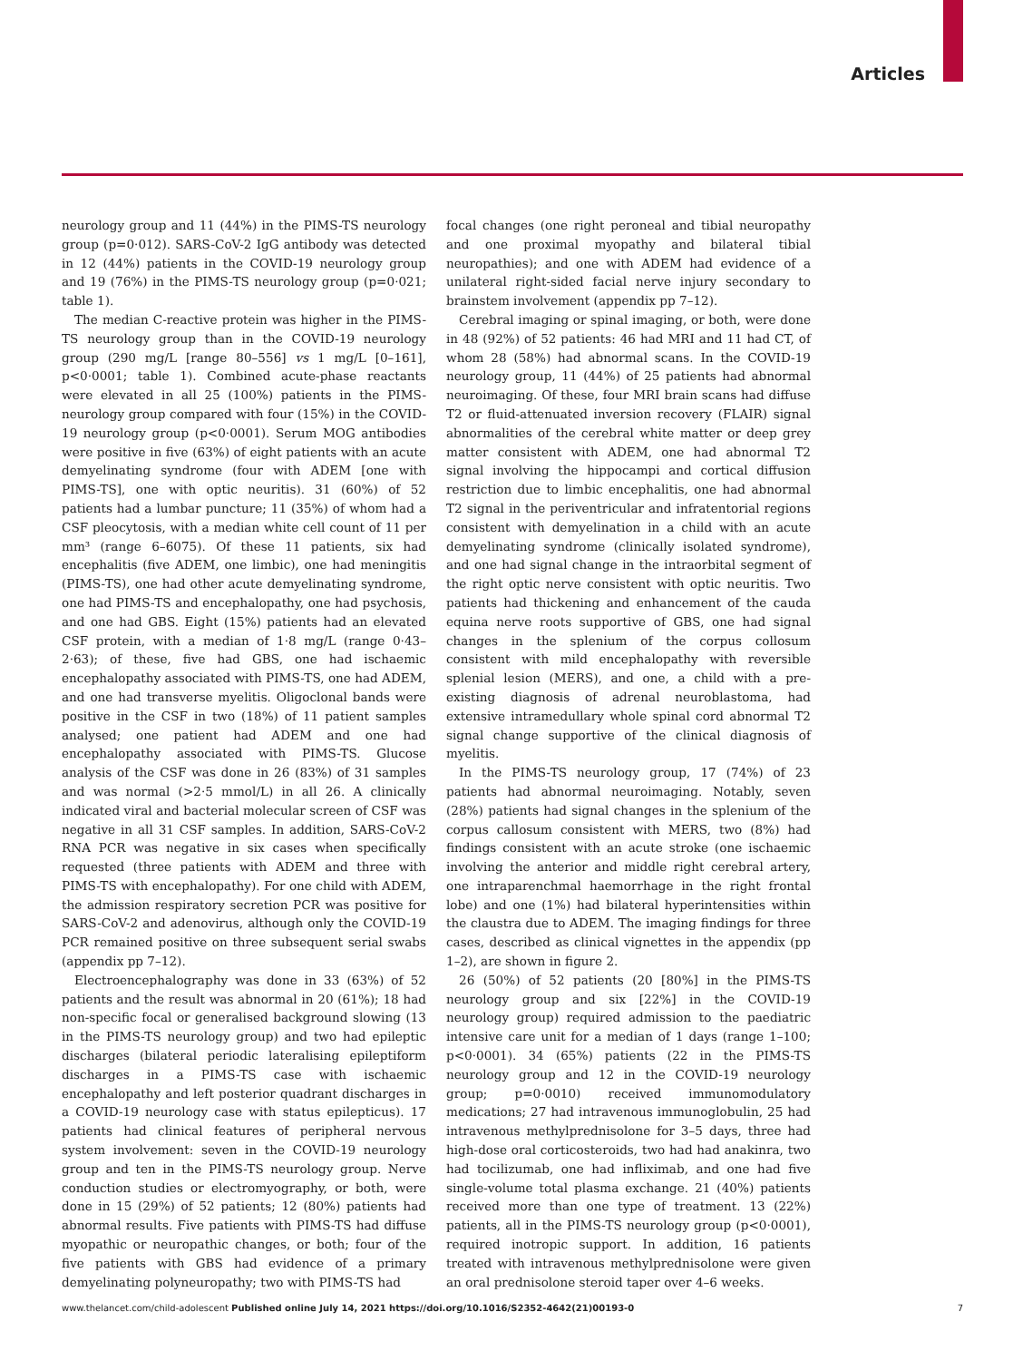Articles
neurology group and 11 (44%) in the PIMS-TS neurology group (p=0·012). SARS-CoV-2 IgG antibody was detected in 12 (44%) patients in the COVID-19 neurology group and 19 (76%) in the PIMS-TS neurology group (p=0·021; table 1).
The median C-reactive protein was higher in the PIMS-TS neurology group than in the COVID-19 neurology group (290 mg/L [range 80–556] vs 1 mg/L [0–161], p<0·0001; table 1). Combined acute-phase reactants were elevated in all 25 (100%) patients in the PIMS-neurology group compared with four (15%) in the COVID-19 neurology group (p<0·0001). Serum MOG antibodies were positive in five (63%) of eight patients with an acute demyelinating syndrome (four with ADEM [one with PIMS-TS], one with optic neuritis). 31 (60%) of 52 patients had a lumbar puncture; 11 (35%) of whom had a CSF pleocytosis, with a median white cell count of 11 per mm³ (range 6–6075). Of these 11 patients, six had encephalitis (five ADEM, one limbic), one had meningitis (PIMS-TS), one had other acute demyelinating syndrome, one had PIMS-TS and encephalopathy, one had psychosis, and one had GBS. Eight (15%) patients had an elevated CSF protein, with a median of 1·8 mg/L (range 0·43–2·63); of these, five had GBS, one had ischaemic encephalopathy associated with PIMS-TS, one had ADEM, and one had transverse myelitis. Oligoclonal bands were positive in the CSF in two (18%) of 11 patient samples analysed; one patient had ADEM and one had encephalopathy associated with PIMS-TS. Glucose analysis of the CSF was done in 26 (83%) of 31 samples and was normal (>2·5 mmol/L) in all 26. A clinically indicated viral and bacterial molecular screen of CSF was negative in all 31 CSF samples. In addition, SARS-CoV-2 RNA PCR was negative in six cases when specifically requested (three patients with ADEM and three with PIMS-TS with encephalopathy). For one child with ADEM, the admission respiratory secretion PCR was positive for SARS-CoV-2 and adenovirus, although only the COVID-19 PCR remained positive on three subsequent serial swabs (appendix pp 7–12).
Electroencephalography was done in 33 (63%) of 52 patients and the result was abnormal in 20 (61%); 18 had non-specific focal or generalised background slowing (13 in the PIMS-TS neurology group) and two had epileptic discharges (bilateral periodic lateralising epileptiform discharges in a PIMS-TS case with ischaemic encephalopathy and left posterior quadrant discharges in a COVID-19 neurology case with status epilepticus). 17 patients had clinical features of peripheral nervous system involvement: seven in the COVID-19 neurology group and ten in the PIMS-TS neurology group. Nerve conduction studies or electromyography, or both, were done in 15 (29%) of 52 patients; 12 (80%) patients had abnormal results. Five patients with PIMS-TS had diffuse myopathic or neuropathic changes, or both; four of the five patients with GBS had evidence of a primary demyelinating polyneuropathy; two with PIMS-TS had
focal changes (one right peroneal and tibial neuropathy and one proximal myopathy and bilateral tibial neuropathies); and one with ADEM had evidence of a unilateral right-sided facial nerve injury secondary to brainstem involvement (appendix pp 7–12).
Cerebral imaging or spinal imaging, or both, were done in 48 (92%) of 52 patients: 46 had MRI and 11 had CT, of whom 28 (58%) had abnormal scans. In the COVID-19 neurology group, 11 (44%) of 25 patients had abnormal neuroimaging. Of these, four MRI brain scans had diffuse T2 or fluid-attenuated inversion recovery (FLAIR) signal abnormalities of the cerebral white matter or deep grey matter consistent with ADEM, one had abnormal T2 signal involving the hippocampi and cortical diffusion restriction due to limbic encephalitis, one had abnormal T2 signal in the periventricular and infratentorial regions consistent with demyelination in a child with an acute demyelinating syndrome (clinically isolated syndrome), and one had signal change in the intraorbital segment of the right optic nerve consistent with optic neuritis. Two patients had thickening and enhancement of the cauda equina nerve roots supportive of GBS, one had signal changes in the splenium of the corpus collosum consistent with mild encephalopathy with reversible splenial lesion (MERS), and one, a child with a pre-existing diagnosis of adrenal neuroblastoma, had extensive intramedullary whole spinal cord abnormal T2 signal change supportive of the clinical diagnosis of myelitis.
In the PIMS-TS neurology group, 17 (74%) of 23 patients had abnormal neuroimaging. Notably, seven (28%) patients had signal changes in the splenium of the corpus callosum consistent with MERS, two (8%) had findings consistent with an acute stroke (one ischaemic involving the anterior and middle right cerebral artery, one intraparenchmal haemorrhage in the right frontal lobe) and one (1%) had bilateral hyperintensities within the claustra due to ADEM. The imaging findings for three cases, described as clinical vignettes in the appendix (pp 1–2), are shown in figure 2.
26 (50%) of 52 patients (20 [80%] in the PIMS-TS neurology group and six [22%] in the COVID-19 neurology group) required admission to the paediatric intensive care unit for a median of 1 days (range 1–100; p<0·0001). 34 (65%) patients (22 in the PIMS-TS neurology group and 12 in the COVID-19 neurology group; p=0·0010) received immunomodulatory medications; 27 had intravenous immunoglobulin, 25 had intravenous methylprednisolone for 3–5 days, three had high-dose oral corticosteroids, two had had anakinra, two had tocilizumab, one had infliximab, and one had five single-volume total plasma exchange. 21 (40%) patients received more than one type of treatment. 13 (22%) patients, all in the PIMS-TS neurology group (p<0·0001), required inotropic support. In addition, 16 patients treated with intravenous methylprednisolone were given an oral prednisolone steroid taper over 4–6 weeks.
www.thelancet.com/child-adolescent Published online July 14, 2021 https://doi.org/10.1016/S2352-4642(21)00193-0 7